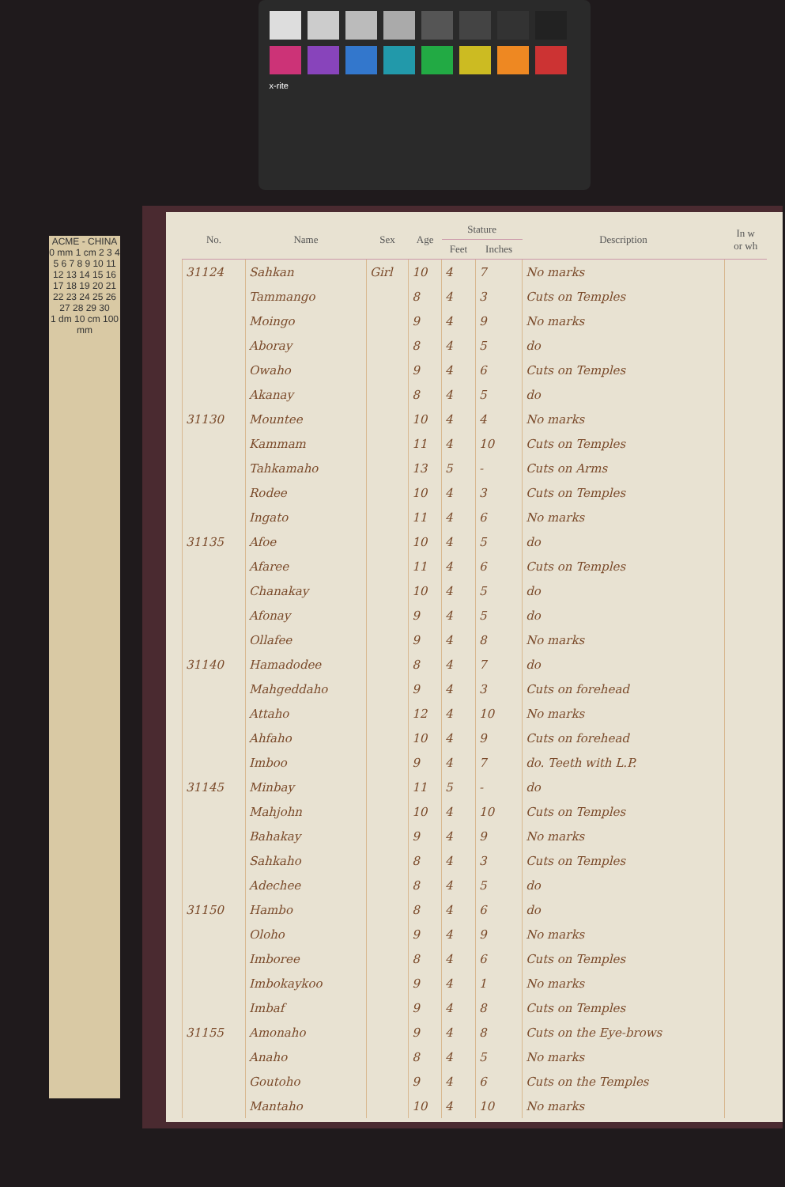x-rite
ACME - CHINA
0 mm 1 cm 2 3 4 5 6 7 8 9 10 11 12 13 14 15 16 17 18 19 20 21 22 23 24 25 26 27 28 29 30
1 dm 10 cm 100 mm
| No. | Name | Sex | Age | Stature | | Description | In w or wh |
| --- | --- | --- | --- | --- | --- | --- | --- |
| | | | | Feet | Inches | | |
| 31124 | Sahkan | Girl | 10 | 4 | 7 | No marks | |
| | Tammango | | 8 | 4 | 3 | Cuts on Temples | |
| | Moingo | | 9 | 4 | 9 | No marks | |
| | Aboray | | 8 | 4 | 5 | do | |
| | Owaho | | 9 | 4 | 6 | Cuts on Temples | |
| | Akanay | | 8 | 4 | 5 | do | |
| 31130 | Mountee | | 10 | 4 | 4 | No marks | |
| | Kammam | | 11 | 4 | 10 | Cuts on Temples | |
| | Tahkamaho | | 13 | 5 | - | Cuts on Arms | |
| | Rodee | | 10 | 4 | 3 | Cuts on Temples | |
| | Ingato | | 11 | 4 | 6 | No marks | |
| 31135 | Afoe | | 10 | 4 | 5 | do | |
| | Afaree | | 11 | 4 | 6 | Cuts on Temples | |
| | Chanakay | | 10 | 4 | 5 | do | |
| | Afonay | | 9 | 4 | 5 | do | |
| | Ollafee | | 9 | 4 | 8 | No marks | |
| 31140 | Hamadodee | | 8 | 4 | 7 | do | |
| | Mahgeddaho | | 9 | 4 | 3 | Cuts on forehead | |
| | Attaho | | 12 | 4 | 10 | No marks | |
| | Ahfaho | | 10 | 4 | 9 | Cuts on forehead | |
| | Imboo | | 9 | 4 | 7 | do. Teeth with L.P. | |
| 31145 | Minbay | | 11 | 5 | - | do | |
| | Mahjohn | | 10 | 4 | 10 | Cuts on Temples | |
| | Bahakay | | 9 | 4 | 9 | No marks | |
| | Sahkaho | | 8 | 4 | 3 | Cuts on Temples | |
| | Adechee | | 8 | 4 | 5 | do | |
| 31150 | Hambo | | 8 | 4 | 6 | do | |
| | Oloho | | 9 | 4 | 9 | No marks | |
| | Imboree | | 8 | 4 | 6 | Cuts on Temples | |
| | Imbokaykoo | | 9 | 4 | 1 | No marks | |
| | Imbaf | | 9 | 4 | 8 | Cuts on Temples | |
| 31155 | Amonaho | | 9 | 4 | 8 | Cuts on the Eye-brows | |
| | Anaho | | 8 | 4 | 5 | No marks | |
| | Goutoho | | 9 | 4 | 6 | Cuts on the Temples | |
| | Mantaho | | 10 | 4 | 10 | No marks | |